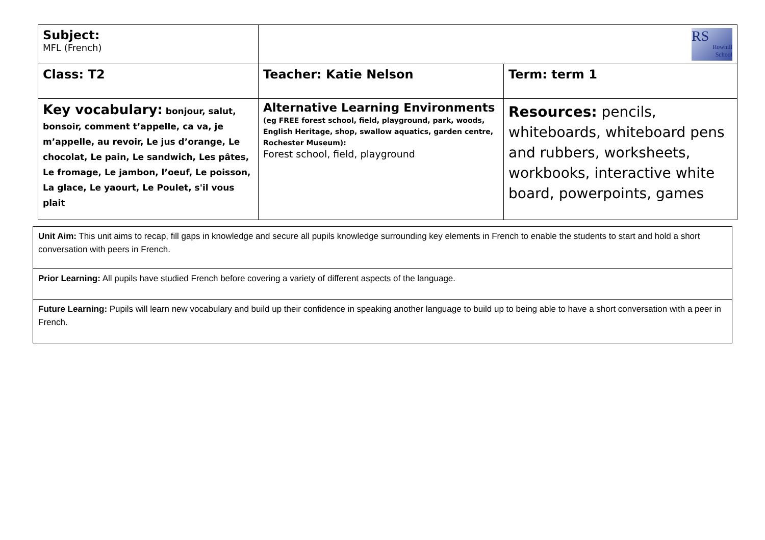| Subject: MFL (French) | RS Rowhill School | |
| Class: T2 | Teacher: Katie Nelson | Term: term 1 |
| Key vocabulary: bonjour, salut, bonsoir, comment t’appelle, ca va, je m’appelle, au revoir, Le jus d’orange, Le chocolat, Le pain, Le sandwich, Les pâtes, Le fromage, Le jambon, l’oeuf, Le poisson, La glace, Le yaourt, Le Poulet, s'il vous plait | Alternative Learning Environments (eg FREE forest school, field, playground, park, woods, English Heritage, shop, swallow aquatics, garden centre, Rochester Museum): Forest school, field, playground | Resources: pencils, whiteboards, whiteboard pens and rubbers, worksheets, workbooks, interactive white board, powerpoints, games |
| Unit Aim: This unit aims to recap, fill gaps in knowledge and secure all pupils knowledge surrounding key elements in French to enable the students to start and hold a short conversation with peers in French. |
| Prior Learning: All pupils have studied French before covering a variety of different aspects of the language. |
| Future Learning: Pupils will learn new vocabulary and build up their confidence in speaking another language to build up to being able to have a short conversation with a peer in French. |